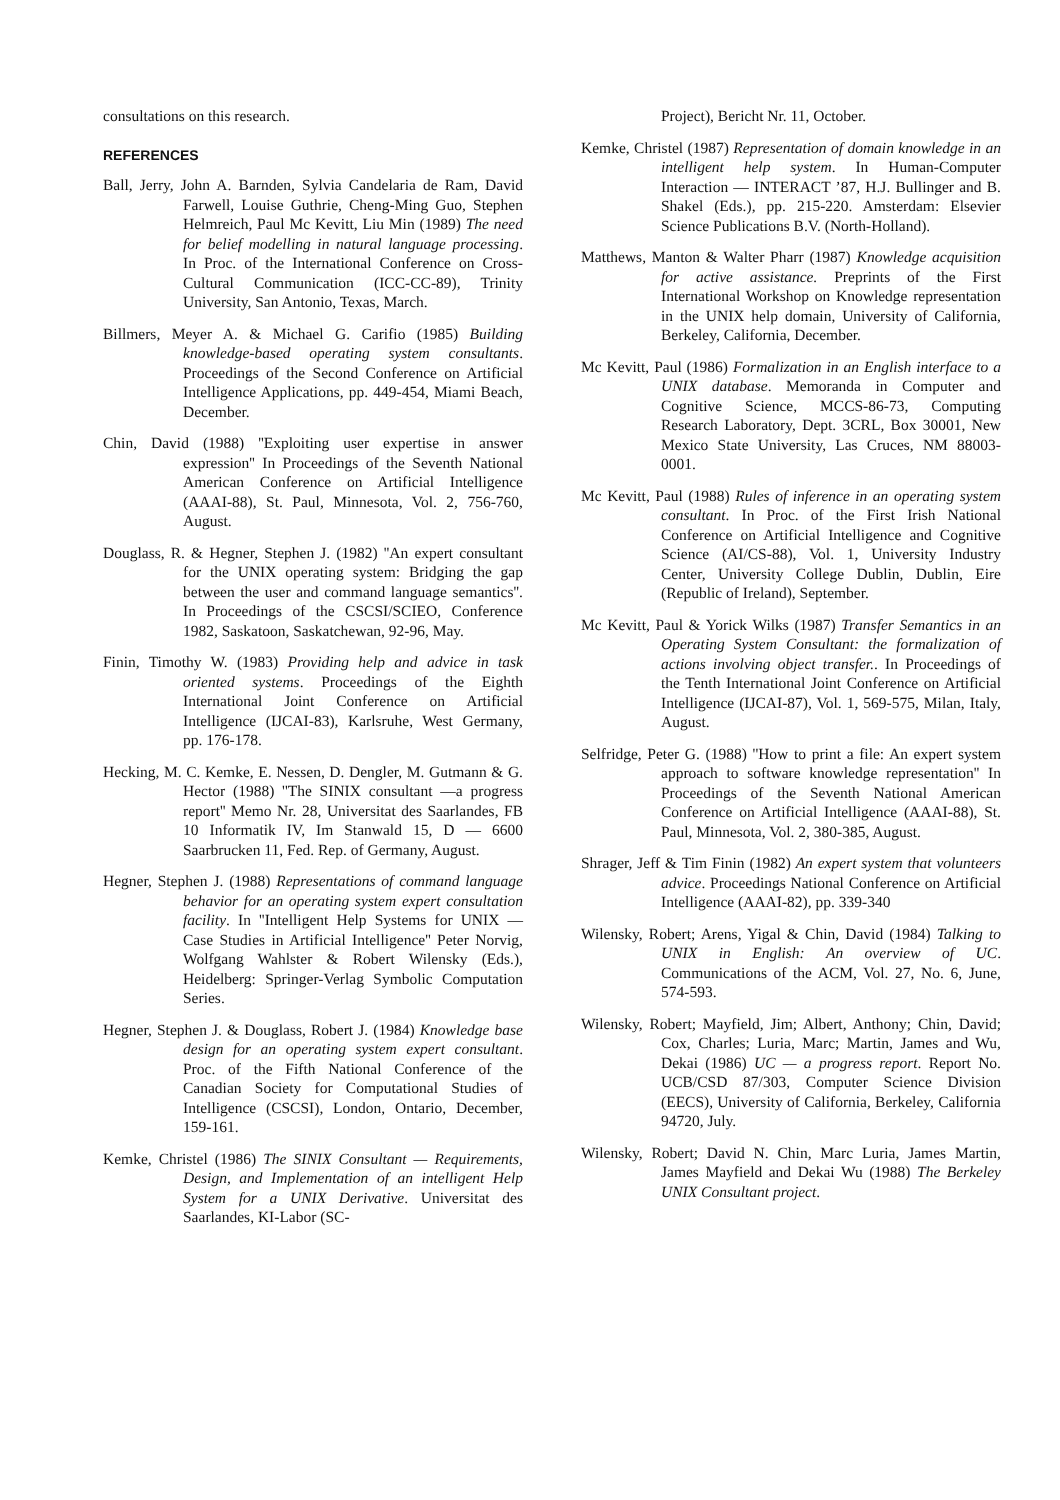consultations on this research.
REFERENCES
Ball, Jerry, John A. Barnden, Sylvia Candelaria de Ram, David Farwell, Louise Guthrie, Cheng-Ming Guo, Stephen Helmreich, Paul Mc Kevitt, Liu Min (1989) The need for belief modelling in natural language processing. In Proc. of the International Conference on Cross-Cultural Communication (ICC-CC-89), Trinity University, San Antonio, Texas, March.
Billmers, Meyer A. & Michael G. Carifio (1985) Building knowledge-based operating system consultants. Proceedings of the Second Conference on Artificial Intelligence Applications, pp. 449-454, Miami Beach, December.
Chin, David (1988) ''Exploiting user expertise in answer expression'' In Proceedings of the Seventh National American Conference on Artificial Intelligence (AAAI-88), St. Paul, Minnesota, Vol. 2, 756-760, August.
Douglass, R. & Hegner, Stephen J. (1982) ''An expert consultant for the UNIX operating system: Bridging the gap between the user and command language semantics''. In Proceedings of the CSCSI/SCIEO, Conference 1982, Saskatoon, Saskatchewan, 92-96, May.
Finin, Timothy W. (1983) Providing help and advice in task oriented systems. Proceedings of the Eighth International Joint Conference on Artificial Intelligence (IJCAI-83), Karlsruhe, West Germany, pp. 176-178.
Hecking, M. C. Kemke, E. Nessen, D. Dengler, M. Gutmann & G. Hector (1988) ''The SINIX consultant —a progress report'' Memo Nr. 28, Universitat des Saarlandes, FB 10 Informatik IV, Im Stanwald 15, D — 6600 Saarbrucken 11, Fed. Rep. of Germany, August.
Hegner, Stephen J. (1988) Representations of command language behavior for an operating system expert consultation facility. In ''Intelligent Help Systems for UNIX — Case Studies in Artificial Intelligence'' Peter Norvig, Wolfgang Wahlster & Robert Wilensky (Eds.), Heidelberg: Springer-Verlag Symbolic Computation Series.
Hegner, Stephen J. & Douglass, Robert J. (1984) Knowledge base design for an operating system expert consultant. Proc. of the Fifth National Conference of the Canadian Society for Computational Studies of Intelligence (CSCSI), London, Ontario, December, 159-161.
Kemke, Christel (1986) The SINIX Consultant — Requirements, Design, and Implementation of an intelligent Help System for a UNIX Derivative. Universitat des Saarlandes, KI-Labor (SC-
Project), Bericht Nr. 11, October.
Kemke, Christel (1987) Representation of domain knowledge in an intelligent help system. In Human-Computer Interaction — INTERACT ’87, H.J. Bullinger and B. Shakel (Eds.), pp. 215-220. Amsterdam: Elsevier Science Publications B.V. (North-Holland).
Matthews, Manton & Walter Pharr (1987) Knowledge acquisition for active assistance. Preprints of the First International Workshop on Knowledge representation in the UNIX help domain, University of California, Berkeley, California, December.
Mc Kevitt, Paul (1986) Formalization in an English interface to a UNIX database. Memoranda in Computer and Cognitive Science, MCCS-86-73, Computing Research Laboratory, Dept. 3CRL, Box 30001, New Mexico State University, Las Cruces, NM 88003-0001.
Mc Kevitt, Paul (1988) Rules of inference in an operating system consultant. In Proc. of the First Irish National Conference on Artificial Intelligence and Cognitive Science (AI/CS-88), Vol. 1, University Industry Center, University College Dublin, Dublin, Eire (Republic of Ireland), September.
Mc Kevitt, Paul & Yorick Wilks (1987) Transfer Semantics in an Operating System Consultant: the formalization of actions involving object transfer.. In Proceedings of the Tenth International Joint Conference on Artificial Intelligence (IJCAI-87), Vol. 1, 569-575, Milan, Italy, August.
Selfridge, Peter G. (1988) ''How to print a file: An expert system approach to software knowledge representation'' In Proceedings of the Seventh National American Conference on Artificial Intelligence (AAAI-88), St. Paul, Minnesota, Vol. 2, 380-385, August.
Shrager, Jeff & Tim Finin (1982) An expert system that volunteers advice. Proceedings National Conference on Artificial Intelligence (AAAI-82), pp. 339-340
Wilensky, Robert; Arens, Yigal & Chin, David (1984) Talking to UNIX in English: An overview of UC. Communications of the ACM, Vol. 27, No. 6, June, 574-593.
Wilensky, Robert; Mayfield, Jim; Albert, Anthony; Chin, David; Cox, Charles; Luria, Marc; Martin, James and Wu, Dekai (1986) UC — a progress report. Report No. UCB/CSD 87/303, Computer Science Division (EECS), University of California, Berkeley, California 94720, July.
Wilensky, Robert; David N. Chin, Marc Luria, James Martin, James Mayfield and Dekai Wu (1988) The Berkeley UNIX Consultant project.